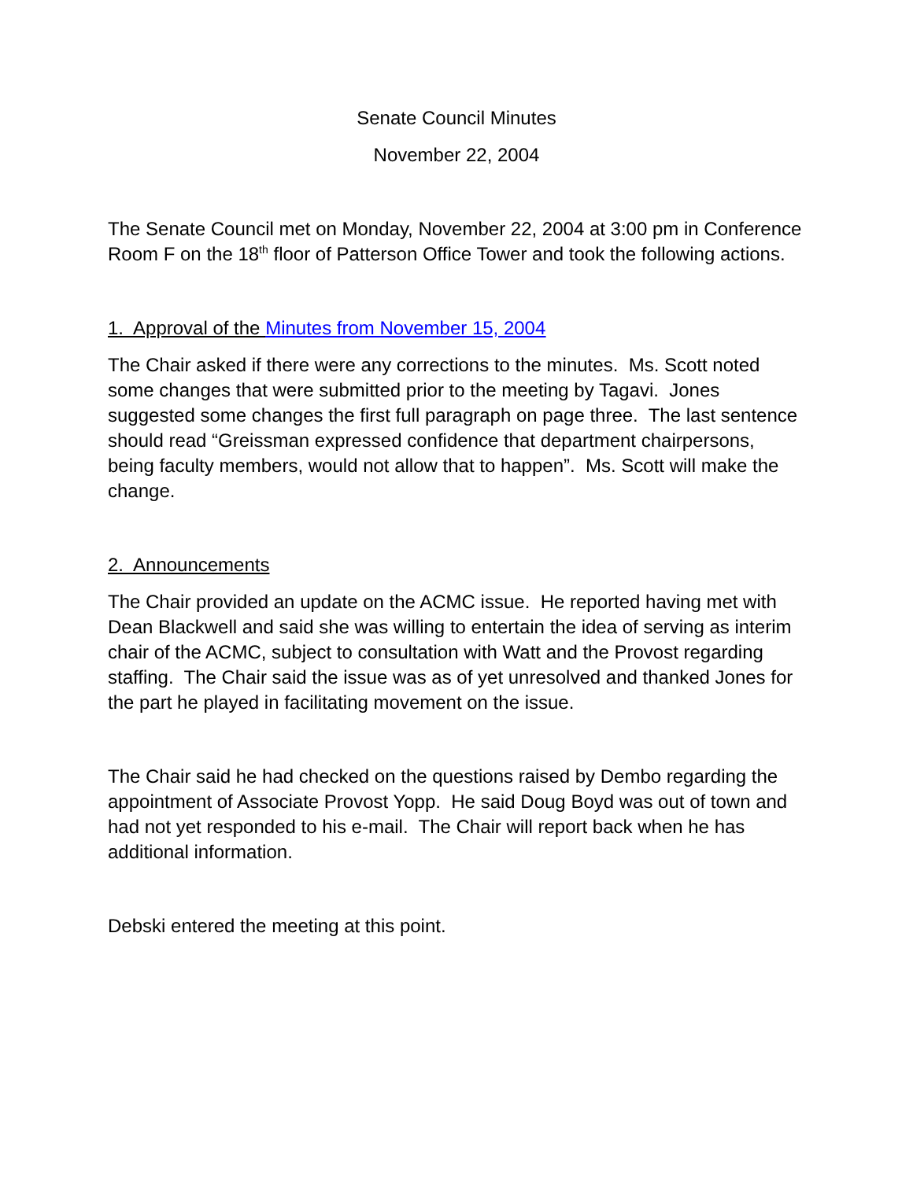Senate Council Minutes
November 22, 2004
The Senate Council met on Monday, November 22, 2004 at 3:00 pm in Conference Room F on the 18<sup>th</sup> floor of Patterson Office Tower and took the following actions.
1. Approval of the Minutes from November 15, 2004
The Chair asked if there were any corrections to the minutes. Ms. Scott noted some changes that were submitted prior to the meeting by Tagavi. Jones suggested some changes the first full paragraph on page three. The last sentence should read “Greissman expressed confidence that department chairpersons, being faculty members, would not allow that to happen”. Ms. Scott will make the change.
2. Announcements
The Chair provided an update on the ACMC issue. He reported having met with Dean Blackwell and said she was willing to entertain the idea of serving as interim chair of the ACMC, subject to consultation with Watt and the Provost regarding staffing. The Chair said the issue was as of yet unresolved and thanked Jones for the part he played in facilitating movement on the issue.
The Chair said he had checked on the questions raised by Dembo regarding the appointment of Associate Provost Yopp. He said Doug Boyd was out of town and had not yet responded to his e-mail. The Chair will report back when he has additional information.
Debski entered the meeting at this point.